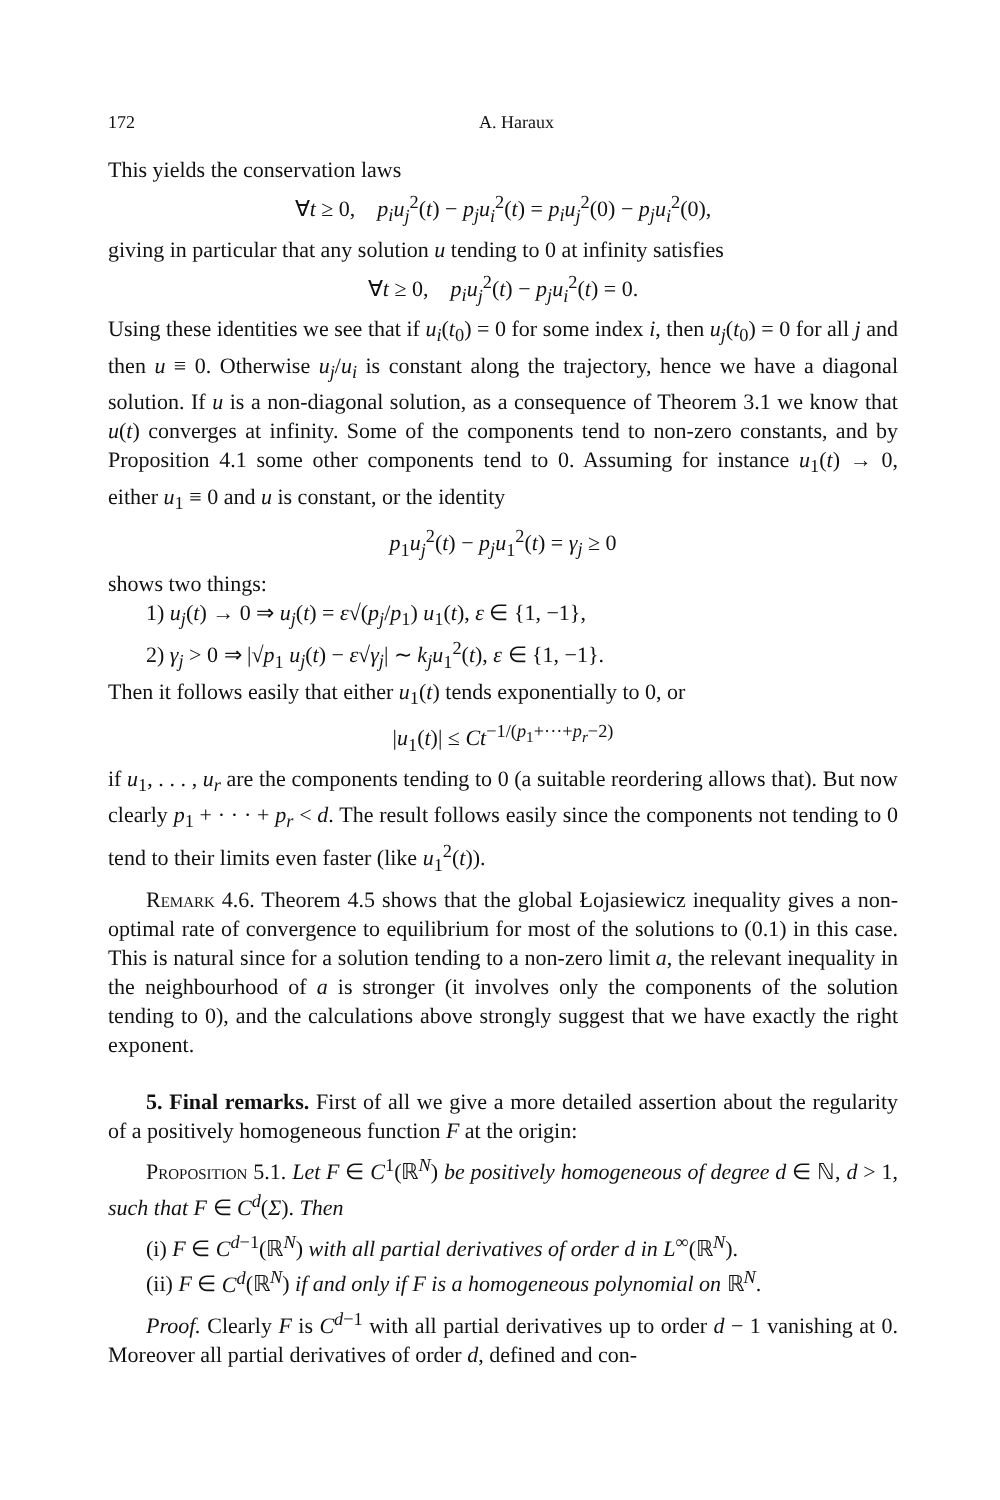172 A. Haraux
This yields the conservation laws
∀t ≥ 0, p<sub>i</sub>u<sub>j</sub><sup>2</sup>(t) − p<sub>j</sub>u<sub>i</sub><sup>2</sup>(t) = p<sub>i</sub>u<sub>j</sub><sup>2</sup>(0) − p<sub>j</sub>u<sub>i</sub><sup>2</sup>(0),
giving in particular that any solution u tending to 0 at infinity satisfies
∀t ≥ 0, p<sub>i</sub>u<sub>j</sub><sup>2</sup>(t) − p<sub>j</sub>u<sub>i</sub><sup>2</sup>(t) = 0.
Using these identities we see that if u<sub>i</sub>(t<sub>0</sub>) = 0 for some index i, then u<sub>j</sub>(t<sub>0</sub>) = 0 for all j and then u ≡ 0. Otherwise u<sub>j</sub>/u<sub>i</sub> is constant along the trajectory, hence we have a diagonal solution. If u is a non-diagonal solution, as a consequence of Theorem 3.1 we know that u(t) converges at infinity. Some of the components tend to non-zero constants, and by Proposition 4.1 some other components tend to 0. Assuming for instance u<sub>1</sub>(t) → 0, either u<sub>1</sub> ≡ 0 and u is constant, or the identity
p<sub>1</sub>u<sub>j</sub><sup>2</sup>(t) − p<sub>j</sub>u<sub>1</sub><sup>2</sup>(t) = γ<sub>j</sub> ≥ 0
shows two things:
1) u<sub>j</sub>(t) → 0 ⇒ u<sub>j</sub>(t) = ε√(p<sub>j</sub>/p<sub>1</sub>) u<sub>1</sub>(t), ε ∈ {1, −1},
2) γ<sub>j</sub> > 0 ⇒ |√p<sub>1</sub> u<sub>j</sub>(t) − ε√γ<sub>j</sub>| ∼ k<sub>j</sub>u<sub>1</sub><sup>2</sup>(t), ε ∈ {1, −1}.
Then it follows easily that either u<sub>1</sub>(t) tends exponentially to 0, or
|u<sub>1</sub>(t)| ≤ Ct<sup>−1/(p<sub>1</sub>+···+p<sub>r</sub>−2)</sup>
if u<sub>1</sub>, . . . , u<sub>r</sub> are the components tending to 0 (a suitable reordering allows that). But now clearly p<sub>1</sub> + · · · + p<sub>r</sub> < d. The result follows easily since the components not tending to 0 tend to their limits even faster (like u<sub>1</sub><sup>2</sup>(t)).
Remark 4.6. Theorem 4.5 shows that the global Łojasiewicz inequality gives a non-optimal rate of convergence to equilibrium for most of the solutions to (0.1) in this case. This is natural since for a solution tending to a non-zero limit a, the relevant inequality in the neighbourhood of a is stronger (it involves only the components of the solution tending to 0), and the calculations above strongly suggest that we have exactly the right exponent.
5. Final remarks. First of all we give a more detailed assertion about the regularity of a positively homogeneous function F at the origin:
Proposition 5.1. Let F ∈ C<sup>1</sup>(ℝ<sup>N</sup>) be positively homogeneous of degree d ∈ ℕ, d > 1, such that F ∈ C<sup>d</sup>(Σ). Then
(i) F ∈ C<sup>d−1</sup>(ℝ<sup>N</sup>) with all partial derivatives of order d in L<sup>∞</sup>(ℝ<sup>N</sup>).
(ii) F ∈ C<sup>d</sup>(ℝ<sup>N</sup>) if and only if F is a homogeneous polynomial on ℝ<sup>N</sup>.
Proof. Clearly F is C<sup>d−1</sup> with all partial derivatives up to order d − 1 vanishing at 0. Moreover all partial derivatives of order d, defined and con-